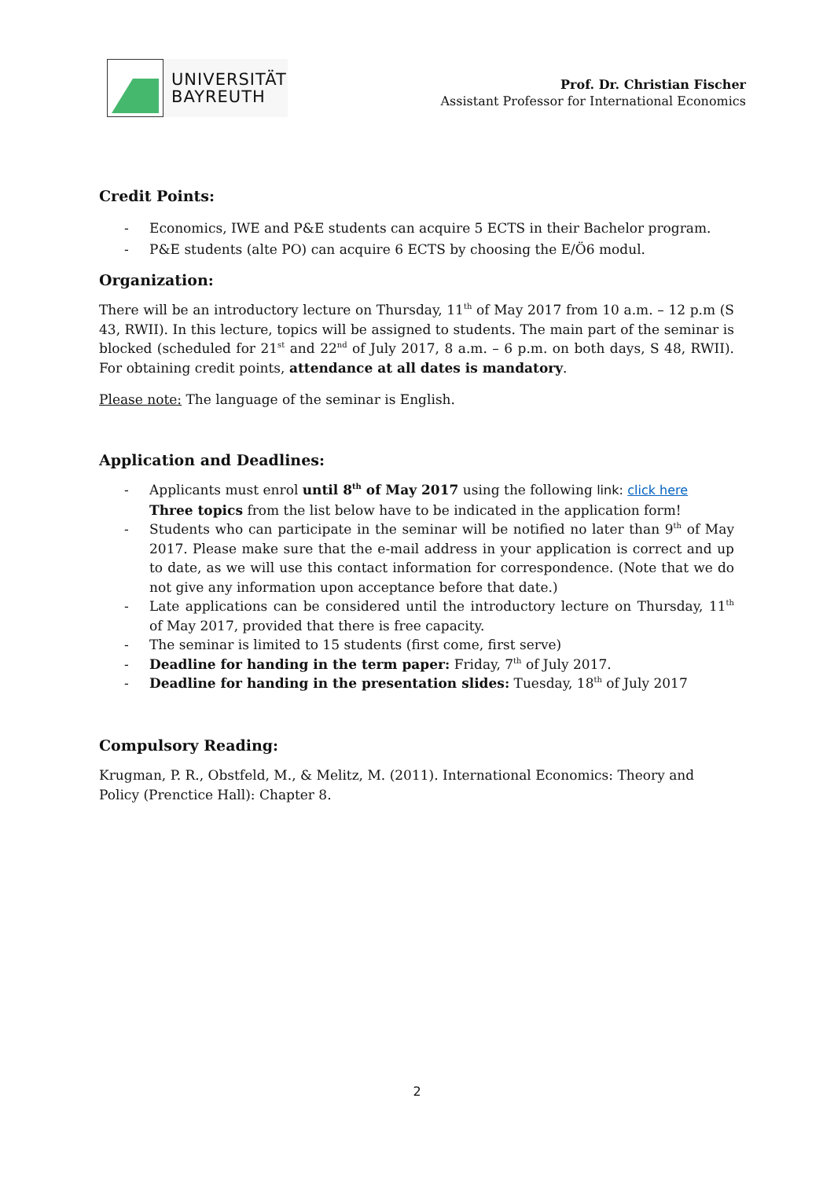UNIVERSITÄT
BAYREUTH
Prof. Dr. Christian Fischer
Assistant Professor for International Economics
Credit Points:
- Economics, IWE and P&E students can acquire 5 ECTS in their Bachelor program.
- P&E students (alte PO) can acquire 6 ECTS by choosing the E/Ö6 modul.
Organization:
There will be an introductory lecture on Thursday, 11<sup>th</sup> of May 2017 from 10 a.m. – 12 p.m (S 43, RWII). In this lecture, topics will be assigned to students. The main part of the seminar is blocked (scheduled for 21<sup>st</sup> and 22<sup>nd</sup> of July 2017, 8 a.m. – 6 p.m. on both days, S 48, RWII). For obtaining credit points, attendance at all dates is mandatory.
Please note: The language of the seminar is English.
Application and Deadlines:
- Applicants must enrol until 8<sup>th</sup> of May 2017 using the following link: click here
Three topics from the list below have to be indicated in the application form!
- Students who can participate in the seminar will be notified no later than 9<sup>th</sup> of May 2017. Please make sure that the e-mail address in your application is correct and up to date, as we will use this contact information for correspondence. (Note that we do not give any information upon acceptance before that date.)
- Late applications can be considered until the introductory lecture on Thursday, 11<sup>th</sup> of May 2017, provided that there is free capacity.
- The seminar is limited to 15 students (first come, first serve)
- Deadline for handing in the term paper: Friday, 7<sup>th</sup> of July 2017.
- Deadline for handing in the presentation slides: Tuesday, 18<sup>th</sup> of July 2017
Compulsory Reading:
Krugman, P. R., Obstfeld, M., & Melitz, M. (2011). International Economics: Theory and Policy (Prenctice Hall): Chapter 8.
2